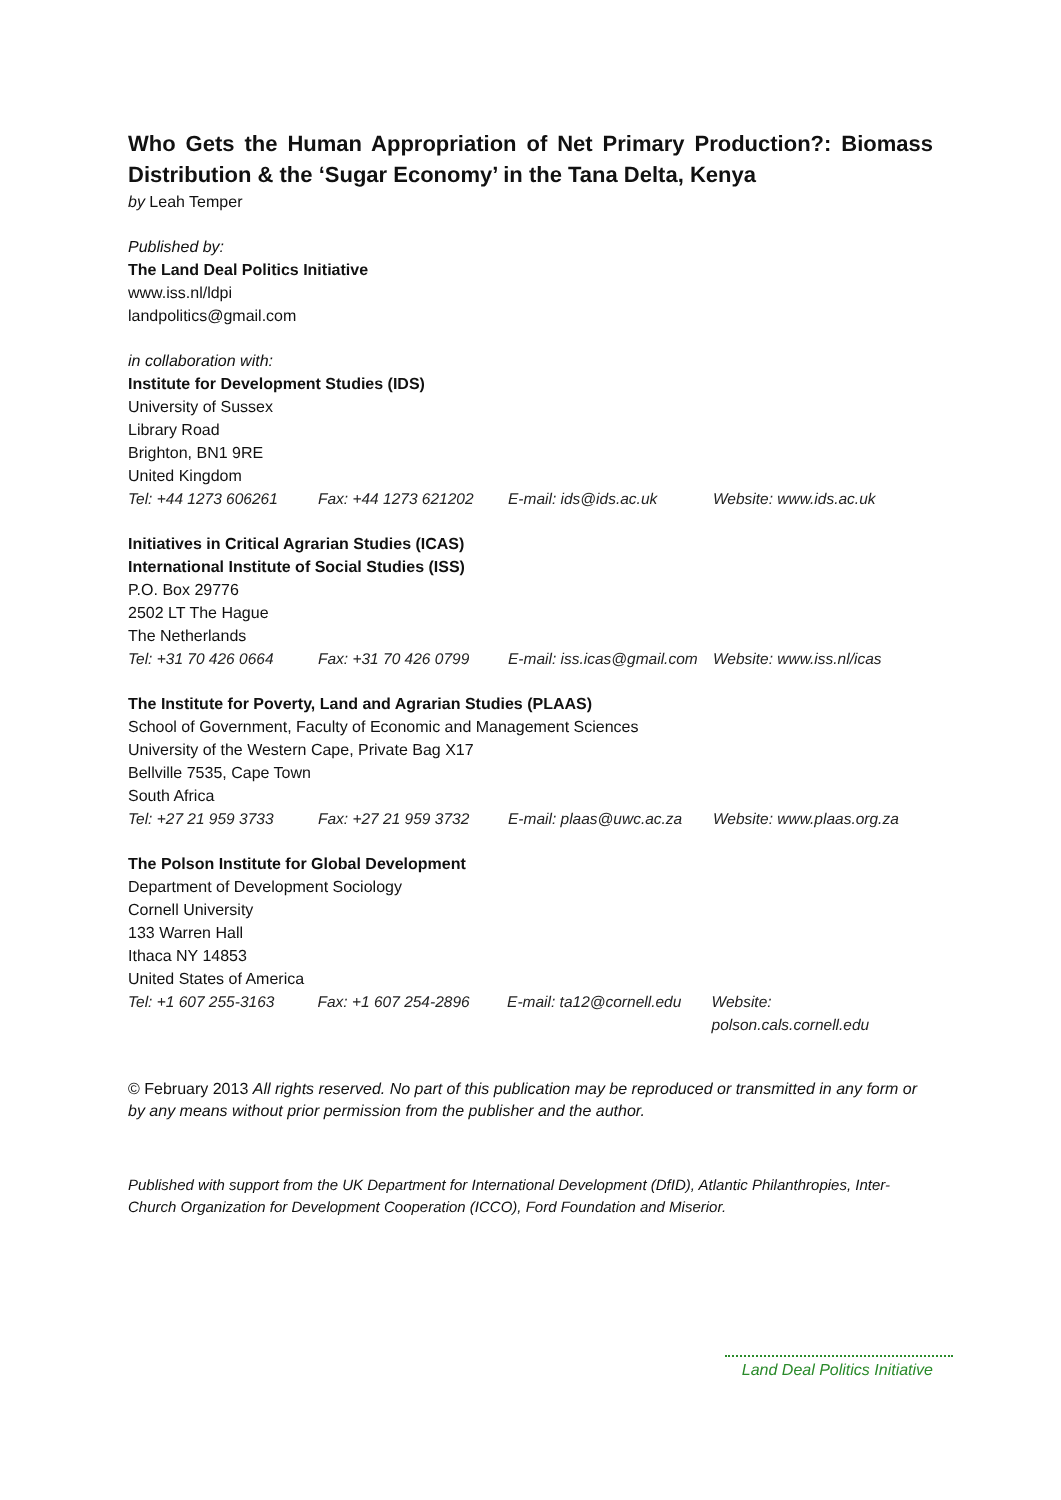Who Gets the Human Appropriation of Net Primary Production?: Biomass Distribution & the ‘Sugar Economy’ in the Tana Delta, Kenya
by Leah Temper
Published by:
The Land Deal Politics Initiative
www.iss.nl/ldpi
landpolitics@gmail.com
in collaboration with:
Institute for Development Studies (IDS)
University of Sussex
Library Road
Brighton, BN1 9RE
United Kingdom
Tel: +44 1273 606261 Fax: +44 1273 621202 E-mail: ids@ids.ac.uk Website: www.ids.ac.uk
Initiatives in Critical Agrarian Studies (ICAS)
International Institute of Social Studies (ISS)
P.O. Box 29776
2502 LT The Hague
The Netherlands
Tel: +31 70 426 0664 Fax: +31 70 426 0799 E-mail: iss.icas@gmail.com Website: www.iss.nl/icas
The Institute for Poverty, Land and Agrarian Studies (PLAAS)
School of Government, Faculty of Economic and Management Sciences
University of the Western Cape, Private Bag X17
Bellville 7535, Cape Town
South Africa
Tel: +27 21 959 3733 Fax: +27 21 959 3732 E-mail: plaas@uwc.ac.za Website: www.plaas.org.za
The Polson Institute for Global Development
Department of Development Sociology
Cornell University
133 Warren Hall
Ithaca NY 14853
United States of America
Tel: +1 607 255-3163 Fax: +1 607 254-2896 E-mail: ta12@cornell.edu Website: polson.cals.cornell.edu
© February 2013 All rights reserved. No part of this publication may be reproduced or transmitted in any form or by any means without prior permission from the publisher and the author.
Published with support from the UK Department for International Development (DfID), Atlantic Philanthropies, Inter-Church Organization for Development Cooperation (ICCO), Ford Foundation and Miserior.
Land Deal Politics Initiative